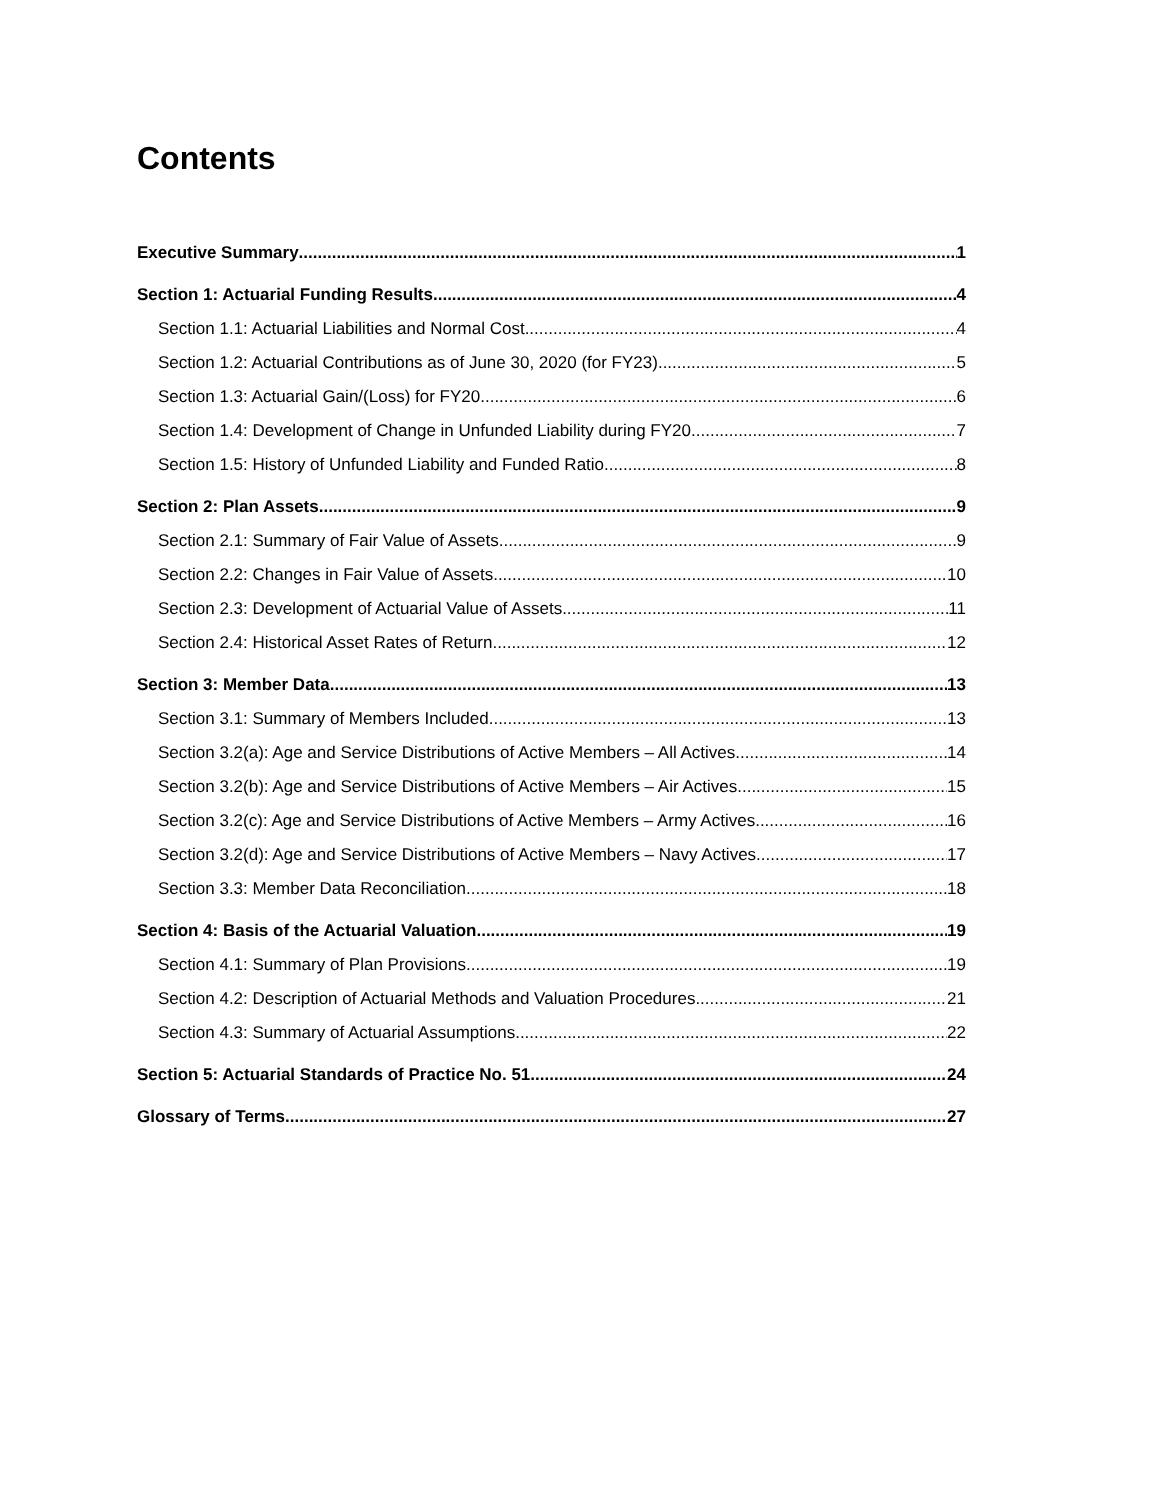Contents
Executive Summary 1
Section 1: Actuarial Funding Results 4
Section 1.1: Actuarial Liabilities and Normal Cost 4
Section 1.2: Actuarial Contributions as of June 30, 2020 (for FY23) 5
Section 1.3: Actuarial Gain/(Loss) for FY20 6
Section 1.4: Development of Change in Unfunded Liability during FY20 7
Section 1.5: History of Unfunded Liability and Funded Ratio 8
Section 2: Plan Assets 9
Section 2.1: Summary of Fair Value of Assets 9
Section 2.2: Changes in Fair Value of Assets 10
Section 2.3: Development of Actuarial Value of Assets 11
Section 2.4: Historical Asset Rates of Return 12
Section 3: Member Data 13
Section 3.1: Summary of Members Included 13
Section 3.2(a): Age and Service Distributions of Active Members – All Actives 14
Section 3.2(b): Age and Service Distributions of Active Members – Air Actives 15
Section 3.2(c): Age and Service Distributions of Active Members – Army Actives 16
Section 3.2(d): Age and Service Distributions of Active Members – Navy Actives 17
Section 3.3: Member Data Reconciliation 18
Section 4: Basis of the Actuarial Valuation 19
Section 4.1: Summary of Plan Provisions 19
Section 4.2: Description of Actuarial Methods and Valuation Procedures 21
Section 4.3: Summary of Actuarial Assumptions 22
Section 5: Actuarial Standards of Practice No. 51 24
Glossary of Terms 27